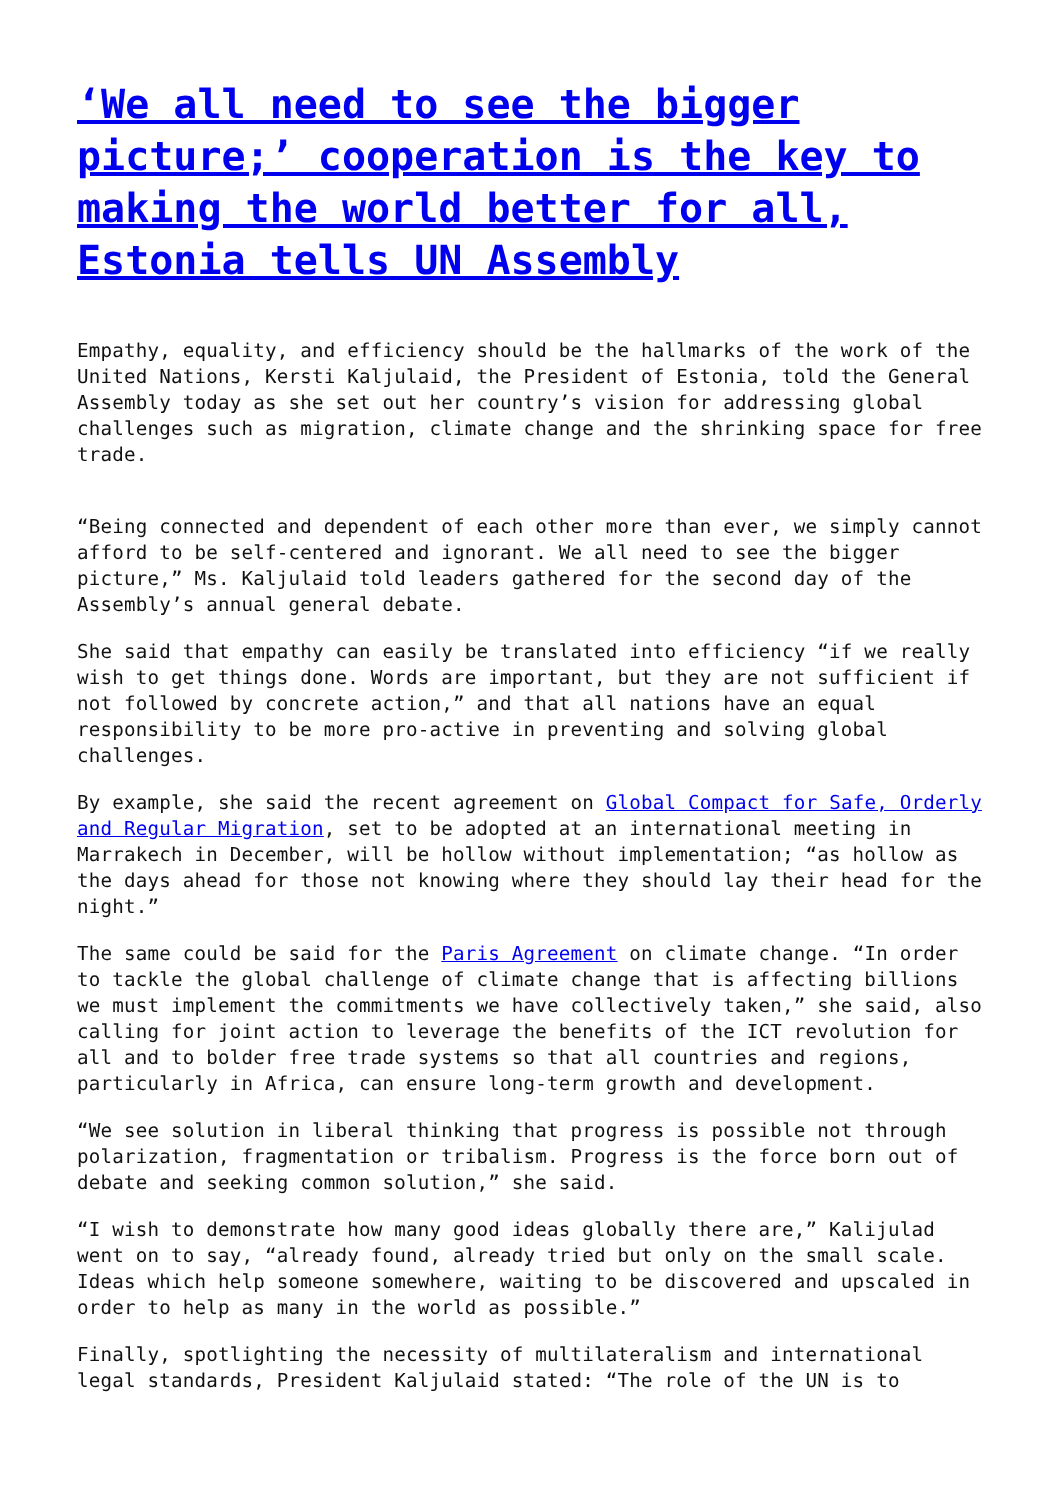‘We all need to see the bigger picture;’ cooperation is the key to making the world better for all, Estonia tells UN Assembly
Empathy, equality, and efficiency should be the hallmarks of the work of the United Nations, Kersti Kaljulaid, the President of Estonia, told the General Assembly today as she set out her country’s vision for addressing global challenges such as migration, climate change and the shrinking space for free trade.
“Being connected and dependent of each other more than ever, we simply cannot afford to be self-centered and ignorant. We all need to see the bigger picture,” Ms. Kaljulaid told leaders gathered for the second day of the Assembly’s annual general debate.
She said that empathy can easily be translated into efficiency “if we really wish to get things done. Words are important, but they are not sufficient if not followed by concrete action,” and that all nations have an equal responsibility to be more pro-active in preventing and solving global challenges.
By example, she said the recent agreement on Global Compact for Safe, Orderly and Regular Migration, set to be adopted at an international meeting in Marrakech in December, will be hollow without implementation; “as hollow as the days ahead for those not knowing where they should lay their head for the night.”
The same could be said for the Paris Agreement on climate change. “In order to tackle the global challenge of climate change that is affecting billions we must implement the commitments we have collectively taken,” she said, also calling for joint action to leverage the benefits of the ICT revolution for all and to bolder free trade systems so that all countries and regions, particularly in Africa, can ensure long-term growth and development.
“We see solution in liberal thinking that progress is possible not through polarization, fragmentation or tribalism. Progress is the force born out of debate and seeking common solution,” she said.
“I wish to demonstrate how many good ideas globally there are,” Kalijulad went on to say, “already found, already tried but only on the small scale. Ideas which help someone somewhere, waiting to be discovered and upscaled in order to help as many in the world as possible.”
Finally, spotlighting the necessity of multilateralism and international legal standards, President Kaljulaid stated: “The role of the UN is to